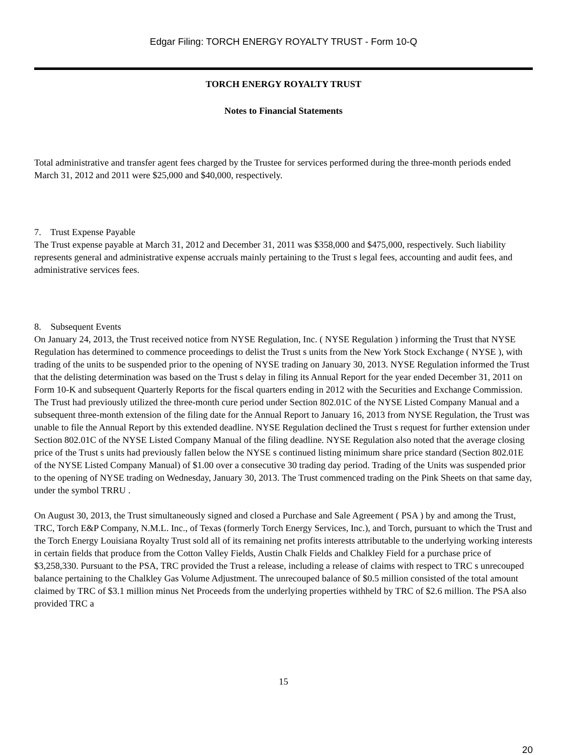Edgar Filing: TORCH ENERGY ROYALTY TRUST - Form 10-Q
TORCH ENERGY ROYALTY TRUST
Notes to Financial Statements
Total administrative and transfer agent fees charged by the Trustee for services performed during the three-month periods ended March 31, 2012 and 2011 were $25,000 and $40,000, respectively.
7. Trust Expense Payable
The Trust expense payable at March 31, 2012 and December 31, 2011 was $358,000 and $475,000, respectively. Such liability represents general and administrative expense accruals mainly pertaining to the Trust s legal fees, accounting and audit fees, and administrative services fees.
8. Subsequent Events
On January 24, 2013, the Trust received notice from NYSE Regulation, Inc. ( NYSE Regulation ) informing the Trust that NYSE Regulation has determined to commence proceedings to delist the Trust s units from the New York Stock Exchange ( NYSE ), with trading of the units to be suspended prior to the opening of NYSE trading on January 30, 2013. NYSE Regulation informed the Trust that the delisting determination was based on the Trust s delay in filing its Annual Report for the year ended December 31, 2011 on Form 10-K and subsequent Quarterly Reports for the fiscal quarters ending in 2012 with the Securities and Exchange Commission. The Trust had previously utilized the three-month cure period under Section 802.01C of the NYSE Listed Company Manual and a subsequent three-month extension of the filing date for the Annual Report to January 16, 2013 from NYSE Regulation, the Trust was unable to file the Annual Report by this extended deadline. NYSE Regulation declined the Trust s request for further extension under Section 802.01C of the NYSE Listed Company Manual of the filing deadline. NYSE Regulation also noted that the average closing price of the Trust s units had previously fallen below the NYSE s continued listing minimum share price standard (Section 802.01E of the NYSE Listed Company Manual) of $1.00 over a consecutive 30 trading day period. Trading of the Units was suspended prior to the opening of NYSE trading on Wednesday, January 30, 2013. The Trust commenced trading on the Pink Sheets on that same day, under the symbol TRRU .
On August 30, 2013, the Trust simultaneously signed and closed a Purchase and Sale Agreement ( PSA ) by and among the Trust, TRC, Torch E&P Company, N.M.L. Inc., of Texas (formerly Torch Energy Services, Inc.), and Torch, pursuant to which the Trust and the Torch Energy Louisiana Royalty Trust sold all of its remaining net profits interests attributable to the underlying working interests in certain fields that produce from the Cotton Valley Fields, Austin Chalk Fields and Chalkley Field for a purchase price of $3,258,330. Pursuant to the PSA, TRC provided the Trust a release, including a release of claims with respect to TRC s unrecouped balance pertaining to the Chalkley Gas Volume Adjustment. The unrecouped balance of $0.5 million consisted of the total amount claimed by TRC of $3.1 million minus Net Proceeds from the underlying properties withheld by TRC of $2.6 million. The PSA also provided TRC a
15
20